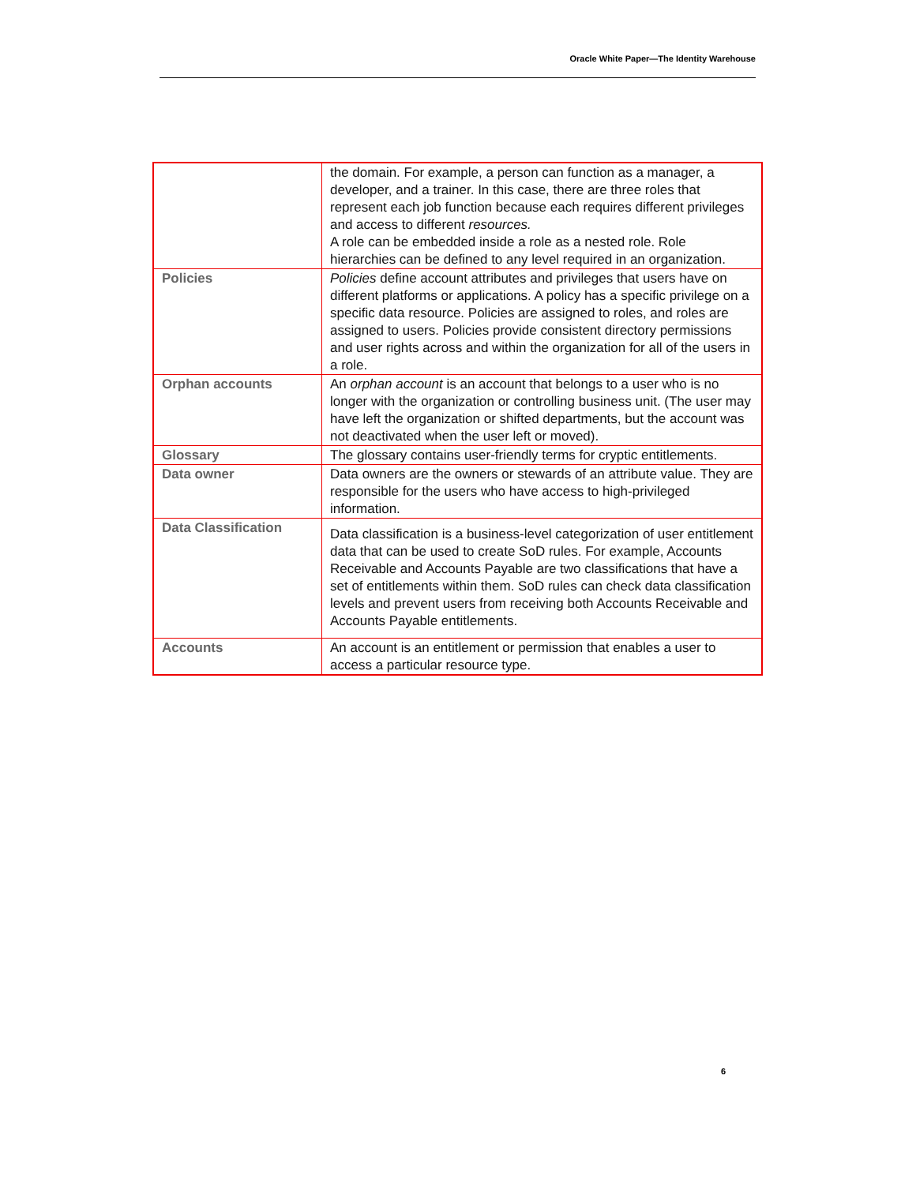Oracle White Paper—The Identity Warehouse
| | the domain. For example, a person can function as a manager, a developer, and a trainer. In this case, there are three roles that represent each job function because each requires different privileges and access to different resources. A role can be embedded inside a role as a nested role. Role hierarchies can be defined to any level required in an organization. |
| Policies | Policies define account attributes and privileges that users have on different platforms or applications. A policy has a specific privilege on a specific data resource. Policies are assigned to roles, and roles are assigned to users. Policies provide consistent directory permissions and user rights across and within the organization for all of the users in a role. |
| Orphan accounts | An orphan account is an account that belongs to a user who is no longer with the organization or controlling business unit. (The user may have left the organization or shifted departments, but the account was not deactivated when the user left or moved). |
| Glossary | The glossary contains user-friendly terms for cryptic entitlements. |
| Data owner | Data owners are the owners or stewards of an attribute value. They are responsible for the users who have access to high-privileged information. |
| Data Classification | Data classification is a business-level categorization of user entitlement data that can be used to create SoD rules. For example, Accounts Receivable and Accounts Payable are two classifications that have a set of entitlements within them. SoD rules can check data classification levels and prevent users from receiving both Accounts Receivable and Accounts Payable entitlements. |
| Accounts | An account is an entitlement or permission that enables a user to access a particular resource type. |
6